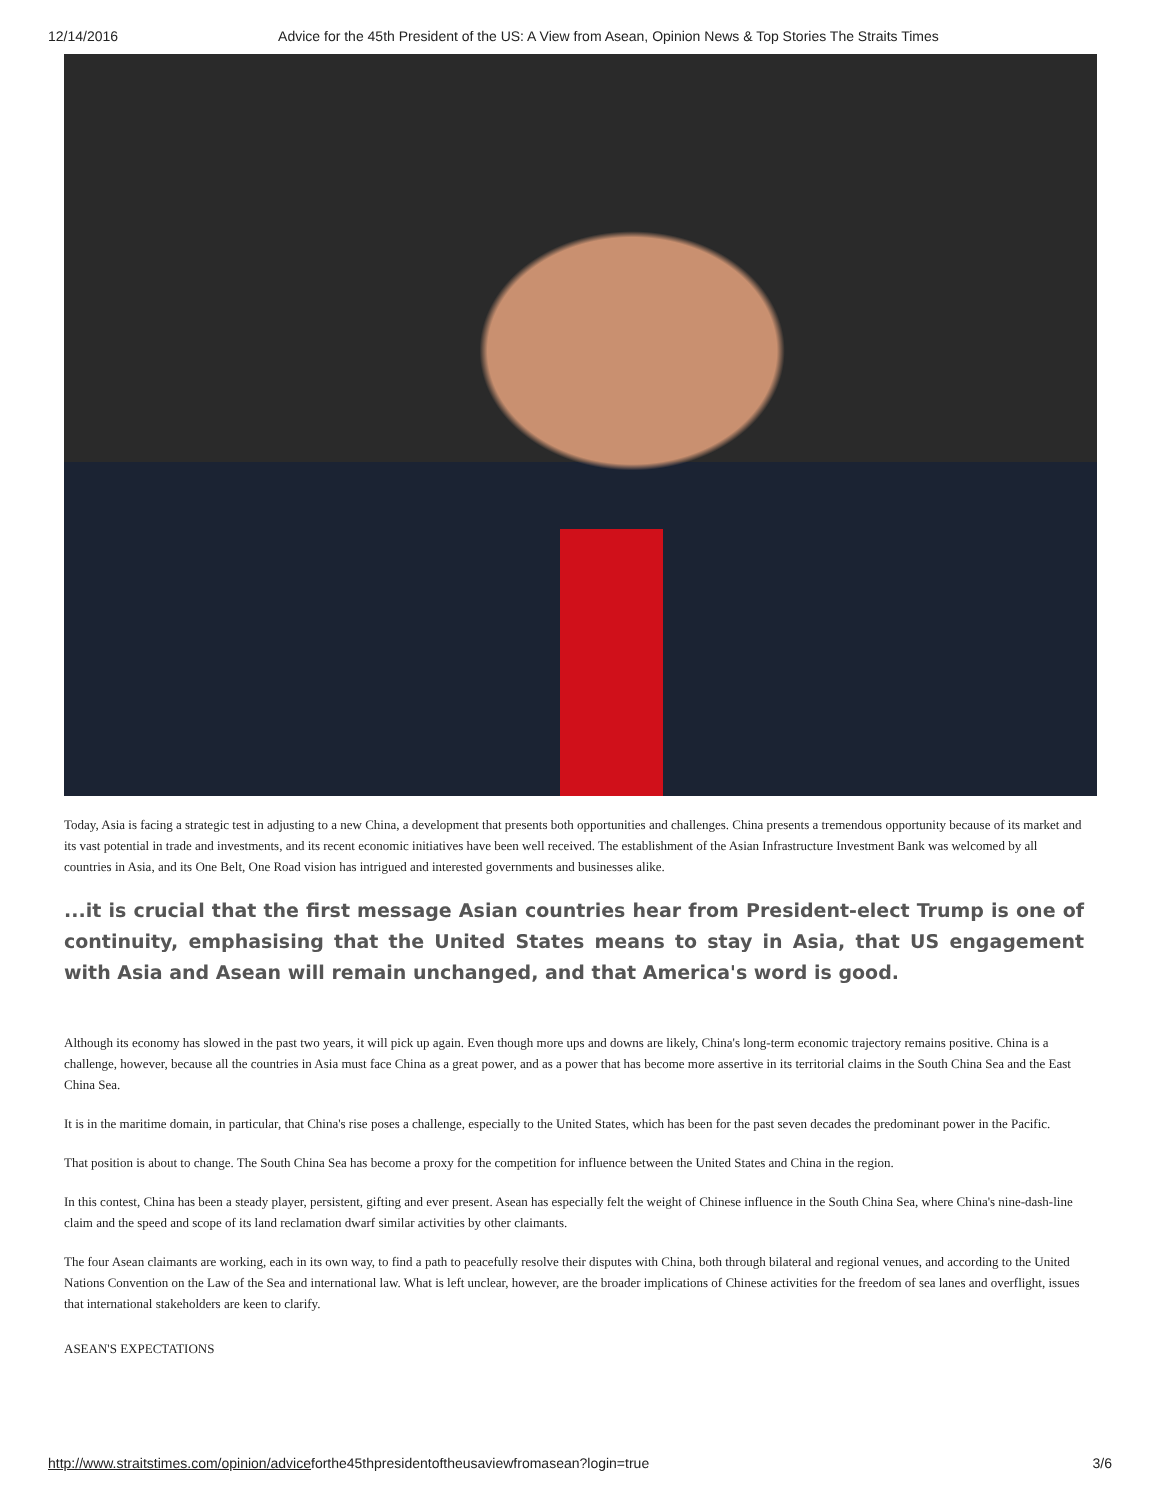12/14/2016 Advice for the 45th President of the US: A View from Asean, Opinion News & Top Stories The Straits Times
Today, Asia is facing a strategic test in adjusting to a new China, a development that presents both opportunities and challenges. China presents a tremendous opportunity because of its market and its vast potential in trade and investments, and its recent economic initiatives have been well received. The establishment of the Asian Infrastructure Investment Bank was welcomed by all countries in Asia, and its One Belt, One Road vision has intrigued and interested governments and businesses alike.
...it is crucial that the first message Asian countries hear from President-elect Trump is one of continuity, emphasising that the United States means to stay in Asia, that US engagement with Asia and Asean will remain unchanged, and that America's word is good.
Although its economy has slowed in the past two years, it will pick up again. Even though more ups and downs are likely, China's long-term economic trajectory remains positive. China is a challenge, however, because all the countries in Asia must face China as a great power, and as a power that has become more assertive in its territorial claims in the South China Sea and the East China Sea.
It is in the maritime domain, in particular, that China's rise poses a challenge, especially to the United States, which has been for the past seven decades the predominant power in the Pacific.
That position is about to change. The South China Sea has become a proxy for the competition for influence between the United States and China in the region.
In this contest, China has been a steady player, persistent, gifting and ever present. Asean has especially felt the weight of Chinese influence in the South China Sea, where China's nine-dash-line claim and the speed and scope of its land reclamation dwarf similar activities by other claimants.
The four Asean claimants are working, each in its own way, to find a path to peacefully resolve their disputes with China, both through bilateral and regional venues, and according to the United Nations Convention on the Law of the Sea and international law. What is left unclear, however, are the broader implications of Chinese activities for the freedom of sea lanes and overflight, issues that international stakeholders are keen to clarify.
ASEAN'S EXPECTATIONS
http://www.straitstimes.com/opinion/adviceforthe45thpresidentoftheusaviewfromasean?login=true 3/6